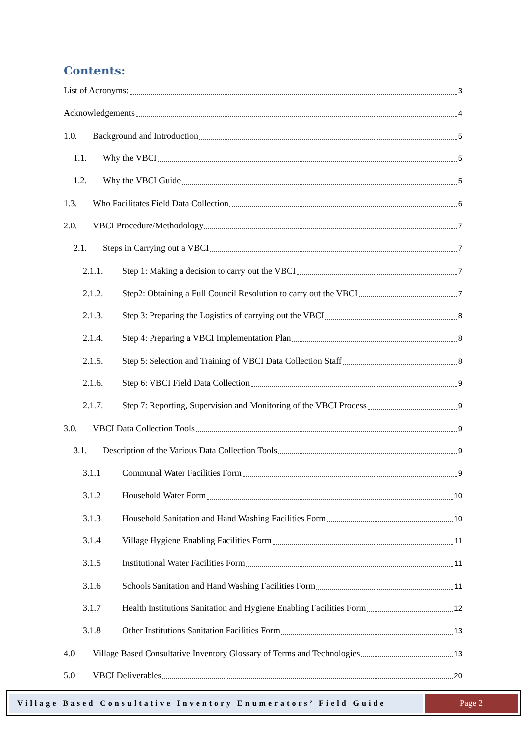Contents:
List of Acronyms: 3
Acknowledgements 4
1.0. Background and Introduction 5
1.1. Why the VBCI 5
1.2. Why the VBCI Guide 5
1.3. Who Facilitates Field Data Collection 6
2.0. VBCI Procedure/Methodology 7
2.1. Steps in Carrying out a VBCI 7
2.1.1. Step 1: Making a decision to carry out the VBCI 7
2.1.2. Step2: Obtaining a Full Council Resolution to carry out the VBCI 7
2.1.3. Step 3: Preparing the Logistics of carrying out the VBCI 8
2.1.4. Step 4: Preparing a VBCI Implementation Plan 8
2.1.5. Step 5: Selection and Training of VBCI Data Collection Staff 8
2.1.6. Step 6: VBCI Field Data Collection 9
2.1.7. Step 7: Reporting, Supervision and Monitoring of the VBCI Process 9
3.0. VBCI Data Collection Tools 9
3.1. Description of the Various Data Collection Tools 9
3.1.1 Communal Water Facilities Form 9
3.1.2 Household Water Form 10
3.1.3 Household Sanitation and Hand Washing Facilities Form 10
3.1.4 Village Hygiene Enabling Facilities Form 11
3.1.5 Institutional Water Facilities Form 11
3.1.6 Schools Sanitation and Hand Washing Facilities Form 11
3.1.7 Health Institutions Sanitation and Hygiene Enabling Facilities Form 12
3.1.8 Other Institutions Sanitation Facilities Form 13
4.0 Village Based Consultative Inventory Glossary of Terms and Technologies 13
5.0 VBCI Deliverables 20
Village Based Consultative Inventory Enumerators’ Field Guide
Page 2